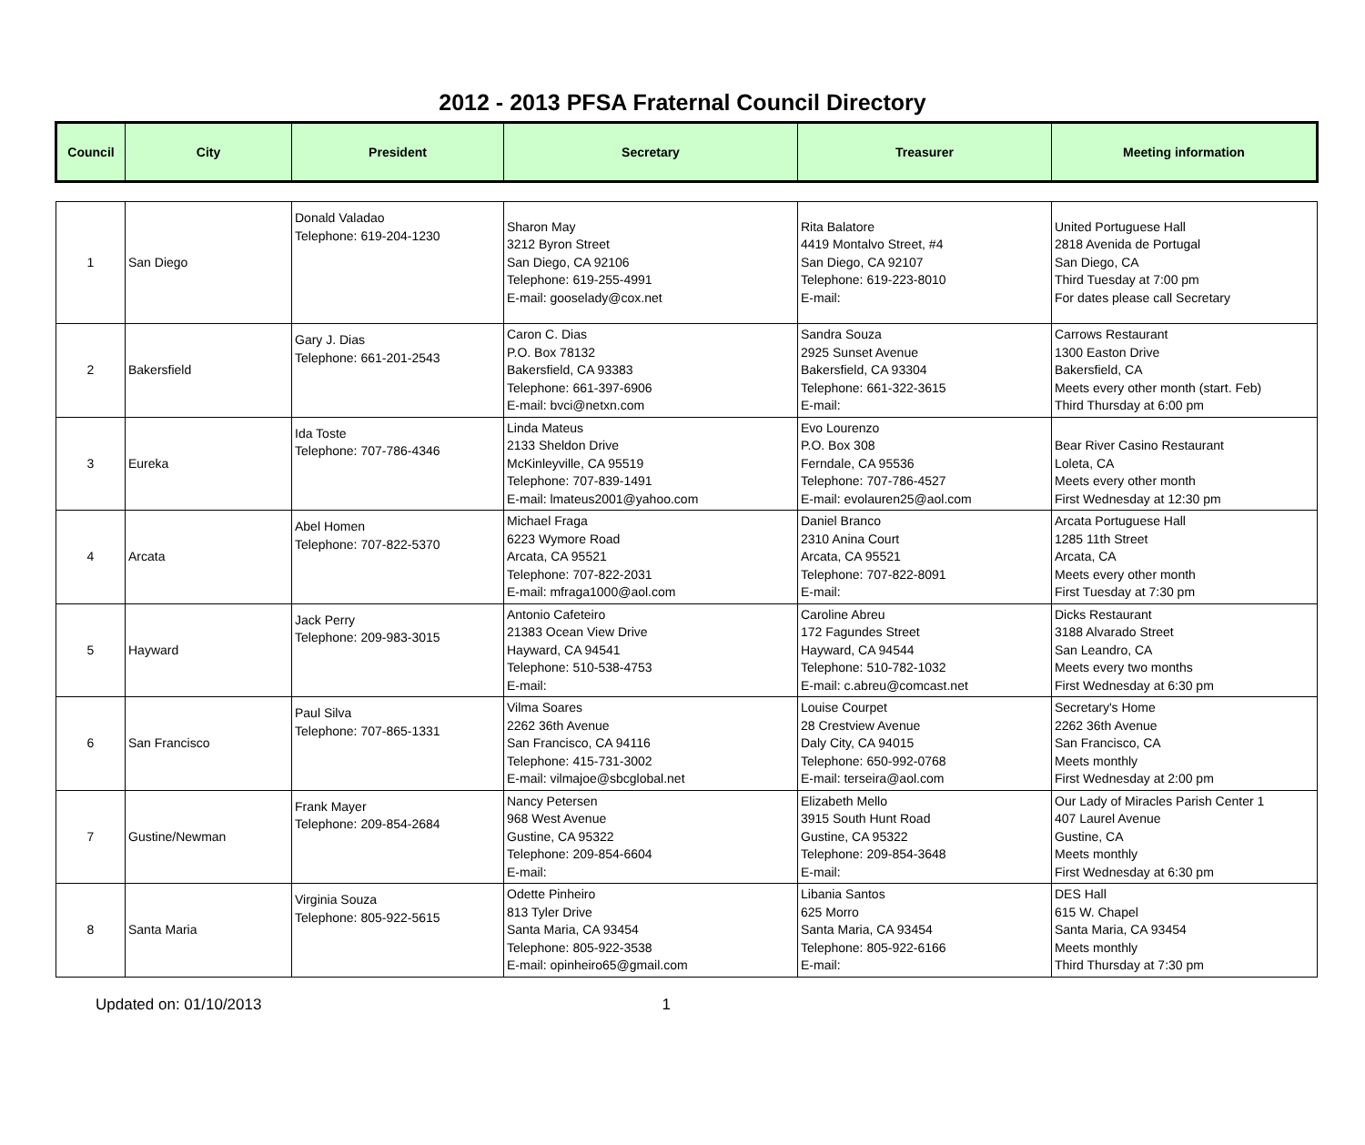2012 - 2013 PFSA Fraternal Council Directory
| Council | City | President | Secretary | Treasurer | Meeting information |
| --- | --- | --- | --- | --- | --- |
| 1 | San Diego | Donald Valadao Telephone: 619-204-1230 | Sharon May 3212 Byron Street San Diego, CA 92106 Telephone: 619-255-4991 E-mail: gooselady@cox.net | Rita Balatore 4419 Montalvo Street, #4 San Diego, CA 92107 Telephone: 619-223-8010 E-mail: | United Portuguese Hall 2818 Avenida de Portugal San Diego, CA Third Tuesday at 7:00 pm For dates please call Secretary |
| 2 | Bakersfield | Gary J. Dias Telephone: 661-201-2543 | Caron C. Dias P.O. Box 78132 Bakersfield, CA 93383 Telephone: 661-397-6906 E-mail: bvci@netxn.com | Sandra Souza 2925 Sunset Avenue Bakersfield, CA 93304 Telephone: 661-322-3615 E-mail: | Carrows Restaurant 1300 Easton Drive Bakersfield, CA Meets every other month (start. Feb) Third Thursday at 6:00 pm |
| 3 | Eureka | Ida Toste Telephone: 707-786-4346 | Linda Mateus 2133 Sheldon Drive McKinleyville, CA 95519 Telephone: 707-839-1491 E-mail: lmateus2001@yahoo.com | Evo Lourenzo P.O. Box 308 Ferndale, CA 95536 Telephone: 707-786-4527 E-mail: evolauren25@aol.com | Bear River Casino Restaurant Loleta, CA Meets every other month First Wednesday at 12:30 pm |
| 4 | Arcata | Abel Homen Telephone: 707-822-5370 | Michael Fraga 6223 Wymore Road Arcata, CA 95521 Telephone: 707-822-2031 E-mail: mfraga1000@aol.com | Daniel Branco 2310 Anina Court Arcata, CA 95521 Telephone: 707-822-8091 E-mail: | Arcata Portuguese Hall 1285 11th Street Arcata, CA Meets every other month First Tuesday at 7:30 pm |
| 5 | Hayward | Jack Perry Telephone: 209-983-3015 | Antonio Cafeteiro 21383 Ocean View Drive Hayward, CA 94541 Telephone: 510-538-4753 E-mail: | Caroline Abreu 172 Fagundes Street Hayward, CA 94544 Telephone: 510-782-1032 E-mail: c.abreu@comcast.net | Dicks Restaurant 3188 Alvarado Street San Leandro, CA Meets every two months First Wednesday at 6:30 pm |
| 6 | San Francisco | Paul Silva Telephone: 707-865-1331 | Vilma Soares 2262 36th Avenue San Francisco, CA 94116 Telephone: 415-731-3002 E-mail: vilmajoe@sbcglobal.net | Louise Courpet 28 Crestview Avenue Daly City, CA 94015 Telephone: 650-992-0768 E-mail: terseira@aol.com | Secretary's Home 2262 36th Avenue San Francisco, CA Meets monthly First Wednesday at 2:00 pm |
| 7 | Gustine/Newman | Frank Mayer Telephone: 209-854-2684 | Nancy Petersen 968 West Avenue Gustine, CA 95322 Telephone: 209-854-6604 E-mail: | Elizabeth Mello 3915 South Hunt Road Gustine, CA 95322 Telephone: 209-854-3648 E-mail: | Our Lady of Miracles Parish Center 1 407 Laurel Avenue Gustine, CA Meets monthly First Wednesday at 6:30 pm |
| 8 | Santa Maria | Virginia Souza Telephone: 805-922-5615 | Odette Pinheiro 813 Tyler Drive Santa Maria, CA 93454 Telephone: 805-922-3538 E-mail: opinheiro65@gmail.com | Libania Santos 625 Morro Santa Maria, CA 93454 Telephone: 805-922-6166 E-mail: | DES Hall 615 W. Chapel Santa Maria, CA 93454 Meets monthly Third Thursday at 7:30 pm |
Updated on: 01/10/2013 1